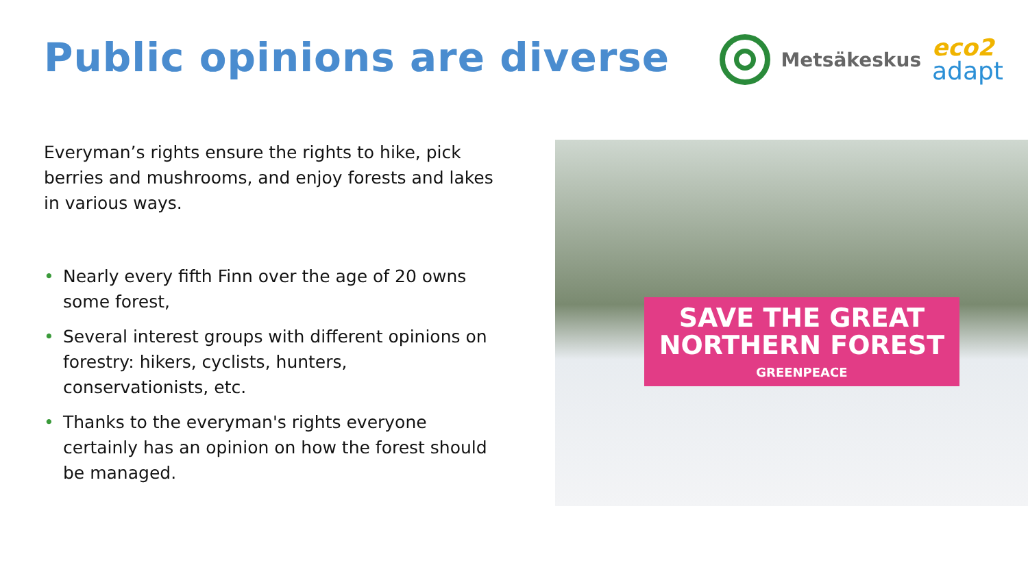Public opinions are diverse
Metsäkeskus
eco2
adapt
Everyman’s rights ensure the rights to hike, pick berries and mushrooms, and enjoy forests and lakes in various ways.
• Nearly every fifth Finn over the age of 20 owns some forest,
• Several interest groups with different opinions on forestry: hikers, cyclists, hunters, conservationists, etc.
• Thanks to the everyman's rights everyone certainly has an opinion on how the forest should be managed.
SAVE THE GREAT
NORTHERN FOREST
GREENPEACE